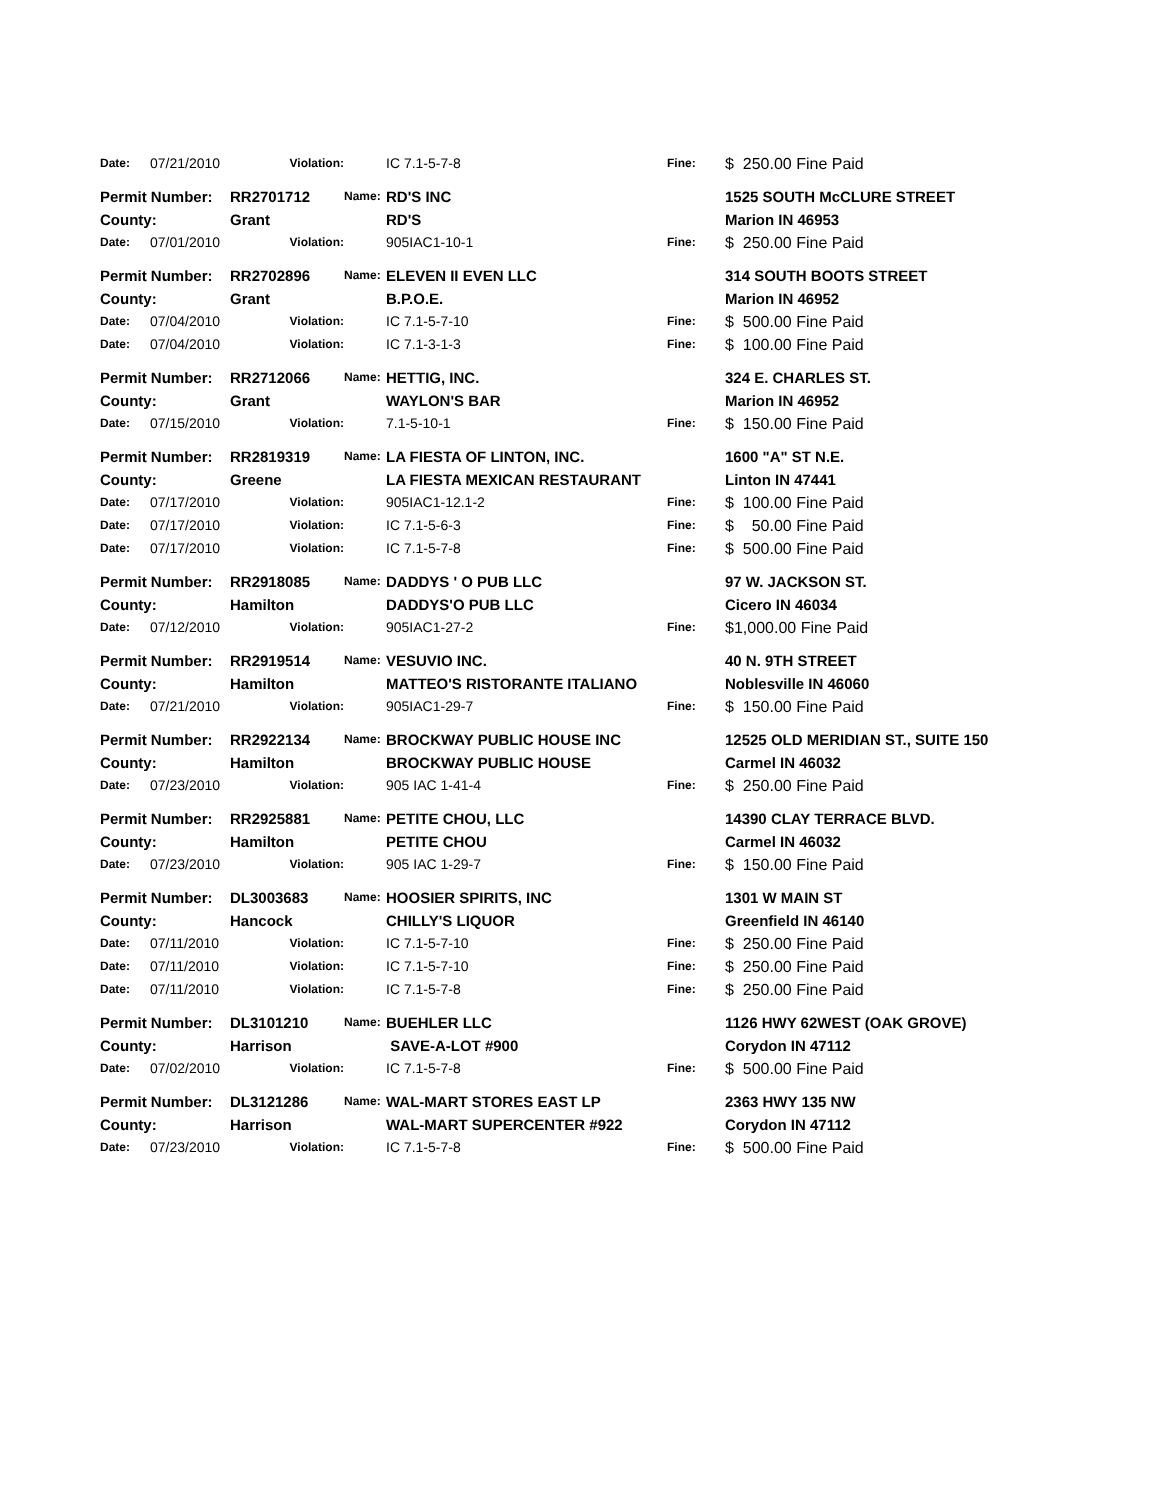| Date: | 07/21/2010 | Violation: | | IC 7.1-5-7-8 | Fine: | $ 250.00 Fine Paid |
| Permit Number: | | RR2701712 | Name: | RD'S INC | | 1525 SOUTH McCLURE STREET |
| County: | | Grant | | RD'S | | Marion IN 46953 |
| Date: | 07/01/2010 | Violation: | | 905IAC1-10-1 | Fine: | $ 250.00 Fine Paid |
| Permit Number: | | RR2702896 | Name: | ELEVEN II EVEN LLC | | 314 SOUTH BOOTS STREET |
| County: | | Grant | | B.P.O.E. | | Marion IN 46952 |
| Date: | 07/04/2010 | Violation: | | IC 7.1-5-7-10 | Fine: | $ 500.00 Fine Paid |
| Date: | 07/04/2010 | Violation: | | IC 7.1-3-1-3 | Fine: | $ 100.00 Fine Paid |
| Permit Number: | | RR2712066 | Name: | HETTIG, INC. | | 324 E. CHARLES ST. |
| County: | | Grant | | WAYLON'S BAR | | Marion IN 46952 |
| Date: | 07/15/2010 | Violation: | | 7.1-5-10-1 | Fine: | $ 150.00 Fine Paid |
| Permit Number: | | RR2819319 | Name: | LA FIESTA OF LINTON, INC. | | 1600 "A" ST N.E. |
| County: | | Greene | | LA FIESTA MEXICAN RESTAURANT | | Linton IN 47441 |
| Date: | 07/17/2010 | Violation: | | 905IAC1-12.1-2 | Fine: | $ 100.00 Fine Paid |
| Date: | 07/17/2010 | Violation: | | IC 7.1-5-6-3 | Fine: | $ 50.00 Fine Paid |
| Date: | 07/17/2010 | Violation: | | IC 7.1-5-7-8 | Fine: | $ 500.00 Fine Paid |
| Permit Number: | | RR2918085 | Name: | DADDYS ' O PUB LLC | | 97 W. JACKSON ST. |
| County: | | Hamilton | | DADDYS'O PUB LLC | | Cicero IN 46034 |
| Date: | 07/12/2010 | Violation: | | 905IAC1-27-2 | Fine: | $1,000.00 Fine Paid |
| Permit Number: | | RR2919514 | Name: | VESUVIO INC. | | 40 N. 9TH STREET |
| County: | | Hamilton | | MATTEO'S RISTORANTE ITALIANO | | Noblesville IN 46060 |
| Date: | 07/21/2010 | Violation: | | 905IAC1-29-7 | Fine: | $ 150.00 Fine Paid |
| Permit Number: | | RR2922134 | Name: | BROCKWAY PUBLIC HOUSE INC | | 12525 OLD MERIDIAN ST., SUITE 150 |
| County: | | Hamilton | | BROCKWAY PUBLIC HOUSE | | Carmel IN 46032 |
| Date: | 07/23/2010 | Violation: | | 905 IAC 1-41-4 | Fine: | $ 250.00 Fine Paid |
| Permit Number: | | RR2925881 | Name: | PETITE CHOU, LLC | | 14390 CLAY TERRACE BLVD. |
| County: | | Hamilton | | PETITE CHOU | | Carmel IN 46032 |
| Date: | 07/23/2010 | Violation: | | 905 IAC 1-29-7 | Fine: | $ 150.00 Fine Paid |
| Permit Number: | | DL3003683 | Name: | HOOSIER SPIRITS, INC | | 1301 W MAIN ST |
| County: | | Hancock | | CHILLY'S LIQUOR | | Greenfield IN 46140 |
| Date: | 07/11/2010 | Violation: | | IC 7.1-5-7-10 | Fine: | $ 250.00 Fine Paid |
| Date: | 07/11/2010 | Violation: | | IC 7.1-5-7-10 | Fine: | $ 250.00 Fine Paid |
| Date: | 07/11/2010 | Violation: | | IC 7.1-5-7-8 | Fine: | $ 250.00 Fine Paid |
| Permit Number: | | DL3101210 | Name: | BUEHLER LLC | | 1126 HWY 62WEST (OAK GROVE) |
| County: | | Harrison | | SAVE-A-LOT #900 | | Corydon IN 47112 |
| Date: | 07/02/2010 | Violation: | | IC 7.1-5-7-8 | Fine: | $ 500.00 Fine Paid |
| Permit Number: | | DL3121286 | Name: | WAL-MART STORES EAST LP | | 2363 HWY 135 NW |
| County: | | Harrison | | WAL-MART SUPERCENTER #922 | | Corydon IN 47112 |
| Date: | 07/23/2010 | Violation: | | IC 7.1-5-7-8 | Fine: | $ 500.00 Fine Paid |